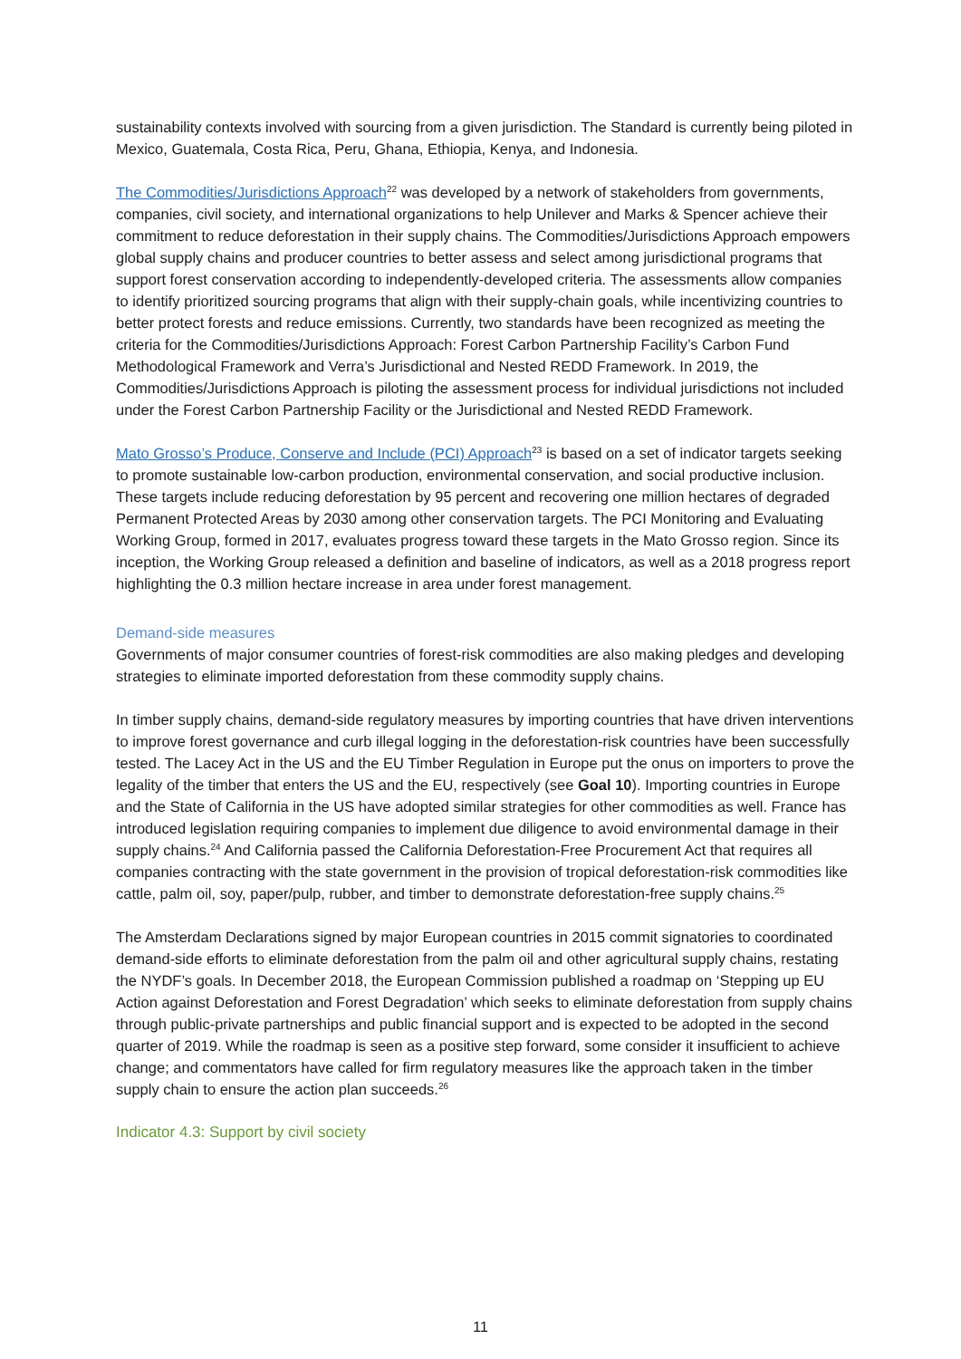sustainability contexts involved with sourcing from a given jurisdiction. The Standard is currently being piloted in Mexico, Guatemala, Costa Rica, Peru, Ghana, Ethiopia, Kenya, and Indonesia.
The Commodities/Jurisdictions Approach<sup>22</sup> was developed by a network of stakeholders from governments, companies, civil society, and international organizations to help Unilever and Marks & Spencer achieve their commitment to reduce deforestation in their supply chains. The Commodities/Jurisdictions Approach empowers global supply chains and producer countries to better assess and select among jurisdictional programs that support forest conservation according to independently-developed criteria. The assessments allow companies to identify prioritized sourcing programs that align with their supply-chain goals, while incentivizing countries to better protect forests and reduce emissions. Currently, two standards have been recognized as meeting the criteria for the Commodities/Jurisdictions Approach: Forest Carbon Partnership Facility’s Carbon Fund Methodological Framework and Verra’s Jurisdictional and Nested REDD Framework. In 2019, the Commodities/Jurisdictions Approach is piloting the assessment process for individual jurisdictions not included under the Forest Carbon Partnership Facility or the Jurisdictional and Nested REDD Framework.
Mato Grosso’s Produce, Conserve and Include (PCI) Approach<sup>23</sup> is based on a set of indicator targets seeking to promote sustainable low-carbon production, environmental conservation, and social productive inclusion. These targets include reducing deforestation by 95 percent and recovering one million hectares of degraded Permanent Protected Areas by 2030 among other conservation targets. The PCI Monitoring and Evaluating Working Group, formed in 2017, evaluates progress toward these targets in the Mato Grosso region. Since its inception, the Working Group released a definition and baseline of indicators, as well as a 2018 progress report highlighting the 0.3 million hectare increase in area under forest management.
Demand-side measures
Governments of major consumer countries of forest-risk commodities are also making pledges and developing strategies to eliminate imported deforestation from these commodity supply chains.
In timber supply chains, demand-side regulatory measures by importing countries that have driven interventions to improve forest governance and curb illegal logging in the deforestation-risk countries have been successfully tested. The Lacey Act in the US and the EU Timber Regulation in Europe put the onus on importers to prove the legality of the timber that enters the US and the EU, respectively (see Goal 10). Importing countries in Europe and the State of California in the US have adopted similar strategies for other commodities as well. France has introduced legislation requiring companies to implement due diligence to avoid environmental damage in their supply chains.<sup>24</sup> And California passed the California Deforestation-Free Procurement Act that requires all companies contracting with the state government in the provision of tropical deforestation-risk commodities like cattle, palm oil, soy, paper/pulp, rubber, and timber to demonstrate deforestation-free supply chains.<sup>25</sup>
The Amsterdam Declarations signed by major European countries in 2015 commit signatories to coordinated demand-side efforts to eliminate deforestation from the palm oil and other agricultural supply chains, restating the NYDF’s goals. In December 2018, the European Commission published a roadmap on ‘Stepping up EU Action against Deforestation and Forest Degradation’ which seeks to eliminate deforestation from supply chains through public-private partnerships and public financial support and is expected to be adopted in the second quarter of 2019. While the roadmap is seen as a positive step forward, some consider it insufficient to achieve change; and commentators have called for firm regulatory measures like the approach taken in the timber supply chain to ensure the action plan succeeds.<sup>26</sup>
Indicator 4.3: Support by civil society
11